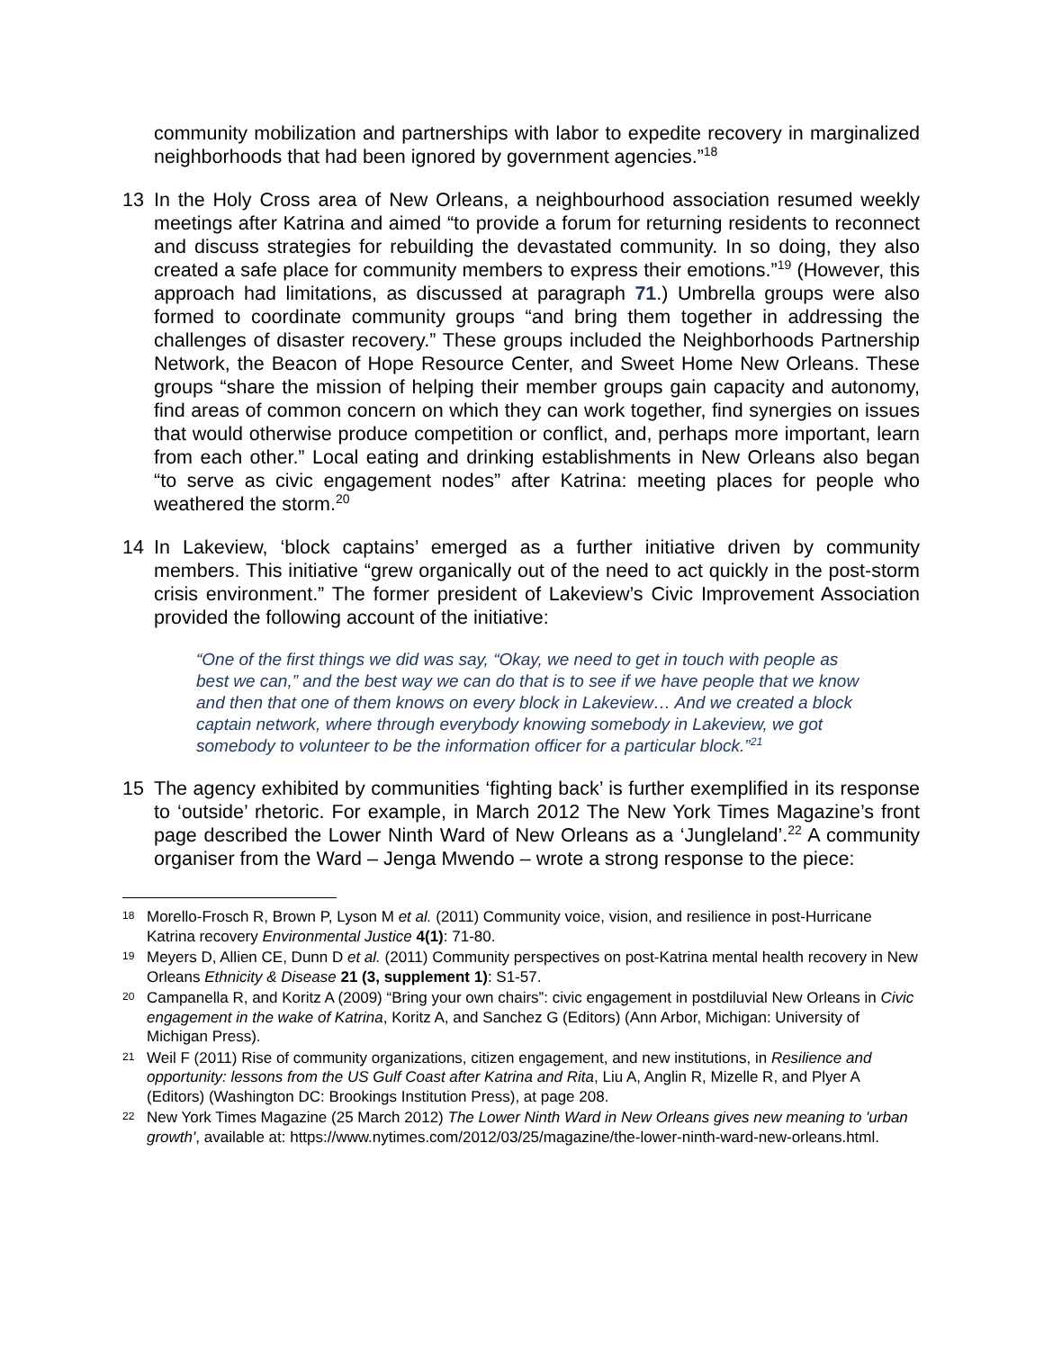community mobilization and partnerships with labor to expedite recovery in marginalized neighborhoods that had been ignored by government agencies.”<sup>18</sup>
13 In the Holy Cross area of New Orleans, a neighbourhood association resumed weekly meetings after Katrina and aimed “to provide a forum for returning residents to reconnect and discuss strategies for rebuilding the devastated community. In so doing, they also created a safe place for community members to express their emotions.”<sup>19</sup> (However, this approach had limitations, as discussed at paragraph 71.) Umbrella groups were also formed to coordinate community groups “and bring them together in addressing the challenges of disaster recovery.” These groups included the Neighborhoods Partnership Network, the Beacon of Hope Resource Center, and Sweet Home New Orleans. These groups “share the mission of helping their member groups gain capacity and autonomy, find areas of common concern on which they can work together, find synergies on issues that would otherwise produce competition or conflict, and, perhaps more important, learn from each other.” Local eating and drinking establishments in New Orleans also began “to serve as civic engagement nodes” after Katrina: meeting places for people who weathered the storm.<sup>20</sup>
14 In Lakeview, ‘block captains’ emerged as a further initiative driven by community members. This initiative “grew organically out of the need to act quickly in the post-storm crisis environment.” The former president of Lakeview’s Civic Improvement Association provided the following account of the initiative:
“One of the first things we did was say, “Okay, we need to get in touch with people as best we can,” and the best way we can do that is to see if we have people that we know and then that one of them knows on every block in Lakeview… And we created a block captain network, where through everybody knowing somebody in Lakeview, we got somebody to volunteer to be the information officer for a particular block.”<sup>21</sup>
15 The agency exhibited by communities ‘fighting back’ is further exemplified in its response to ‘outside’ rhetoric. For example, in March 2012 The New York Times Magazine’s front page described the Lower Ninth Ward of New Orleans as a ‘Jungleland’.<sup>22</sup> A community organiser from the Ward – Jenga Mwendo – wrote a strong response to the piece:
18 Morello-Frosch R, Brown P, Lyson M et al. (2011) Community voice, vision, and resilience in post-Hurricane Katrina recovery Environmental Justice 4(1): 71-80.
19 Meyers D, Allien CE, Dunn D et al. (2011) Community perspectives on post-Katrina mental health recovery in New Orleans Ethnicity & Disease 21 (3, supplement 1): S1-57.
20 Campanella R, and Koritz A (2009) “Bring your own chairs”: civic engagement in postdiluvial New Orleans in Civic engagement in the wake of Katrina, Koritz A, and Sanchez G (Editors) (Ann Arbor, Michigan: University of Michigan Press).
21 Weil F (2011) Rise of community organizations, citizen engagement, and new institutions, in Resilience and opportunity: lessons from the US Gulf Coast after Katrina and Rita, Liu A, Anglin R, Mizelle R, and Plyer A (Editors) (Washington DC: Brookings Institution Press), at page 208.
22 New York Times Magazine (25 March 2012) The Lower Ninth Ward in New Orleans gives new meaning to 'urban growth', available at: https://www.nytimes.com/2012/03/25/magazine/the-lower-ninth-ward-new-orleans.html.